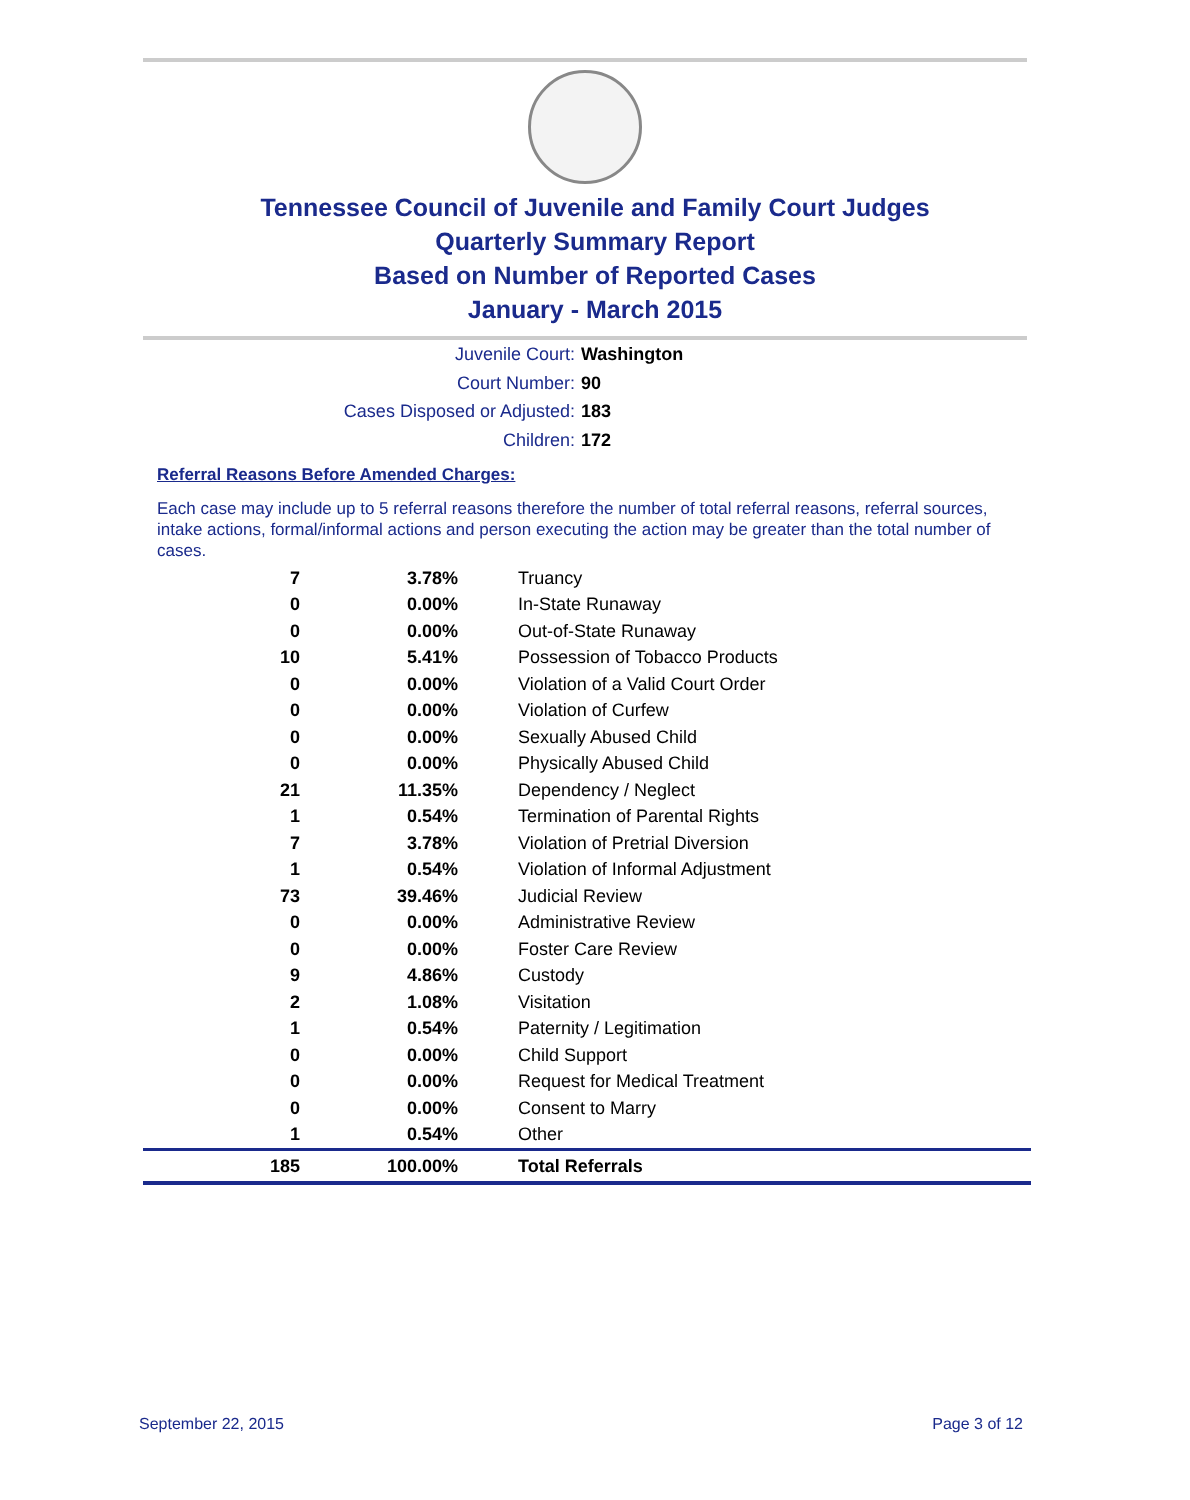Tennessee Council of Juvenile and Family Court Judges
Quarterly Summary Report
Based on Number of Reported Cases
January - March 2015
Juvenile Court: Washington
Court Number: 90
Cases Disposed or Adjusted: 183
Children: 172
Referral Reasons Before Amended Charges:
Each case may include up to 5 referral reasons therefore the number of total referral reasons, referral sources, intake actions, formal/informal actions and person executing the action may be greater than the total number of cases.
| 7 | 3.78% | Truancy |
| 0 | 0.00% | In-State Runaway |
| 0 | 0.00% | Out-of-State Runaway |
| 10 | 5.41% | Possession of Tobacco Products |
| 0 | 0.00% | Violation of a Valid Court Order |
| 0 | 0.00% | Violation of Curfew |
| 0 | 0.00% | Sexually Abused Child |
| 0 | 0.00% | Physically Abused Child |
| 21 | 11.35% | Dependency / Neglect |
| 1 | 0.54% | Termination of Parental Rights |
| 7 | 3.78% | Violation of Pretrial Diversion |
| 1 | 0.54% | Violation of Informal Adjustment |
| 73 | 39.46% | Judicial Review |
| 0 | 0.00% | Administrative Review |
| 0 | 0.00% | Foster Care Review |
| 9 | 4.86% | Custody |
| 2 | 1.08% | Visitation |
| 1 | 0.54% | Paternity / Legitimation |
| 0 | 0.00% | Child Support |
| 0 | 0.00% | Request for Medical Treatment |
| 0 | 0.00% | Consent to Marry |
| 1 | 0.54% | Other |
| 185 | 100.00% | Total Referrals |
September 22, 2015 Page 3 of 12